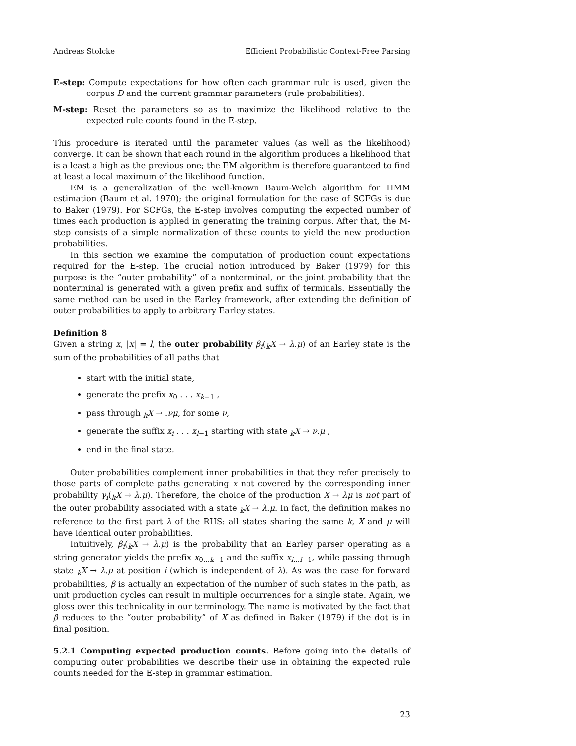Andreas Stolcke Efficient Probabilistic Context-Free Parsing
E-step: Compute expectations for how often each grammar rule is used, given the corpus D and the current grammar parameters (rule probabilities).
M-step: Reset the parameters so as to maximize the likelihood relative to the expected rule counts found in the E-step.
This procedure is iterated until the parameter values (as well as the likelihood) converge. It can be shown that each round in the algorithm produces a likelihood that is a least a high as the previous one; the EM algorithm is therefore guaranteed to find at least a local maximum of the likelihood function.
EM is a generalization of the well-known Baum-Welch algorithm for HMM estimation (Baum et al. 1970); the original formulation for the case of SCFGs is due to Baker (1979). For SCFGs, the E-step involves computing the expected number of times each production is applied in generating the training corpus. After that, the M-step consists of a simple normalization of these counts to yield the new production probabilities.
In this section we examine the computation of production count expectations required for the E-step. The crucial notion introduced by Baker (1979) for this purpose is the “outer probability” of a nonterminal, or the joint probability that the nonterminal is generated with a given prefix and suffix of terminals. Essentially the same method can be used in the Earley framework, after extending the definition of outer probabilities to apply to arbitrary Earley states.
Definition 8
Given a string x, |x| = l, the outer probability β<sub>i</sub>(<sub>k</sub>X → λ.μ) of an Earley state is the sum of the probabilities of all paths that
start with the initial state,
generate the prefix x<sub>0</sub> . . . x<sub>k−1</sub> ,
pass through <sub>k</sub>X → .νμ, for some ν,
generate the suffix x<sub>i</sub> . . . x<sub>l−1</sub> starting with state <sub>k</sub>X → ν.μ ,
end in the final state.
Outer probabilities complement inner probabilities in that they refer precisely to those parts of complete paths generating x not covered by the corresponding inner probability γ<sub>i</sub>(<sub>k</sub>X → λ.μ). Therefore, the choice of the production X → λμ is not part of the outer probability associated with a state <sub>k</sub>X → λ.μ. In fact, the definition makes no reference to the first part λ of the RHS: all states sharing the same k, X and μ will have identical outer probabilities.
Intuitively, β<sub>i</sub>(<sub>k</sub>X → λ.μ) is the probability that an Earley parser operating as a string generator yields the prefix x<sub>0...k−1</sub> and the suffix x<sub>i...l−1</sub>, while passing through state <sub>k</sub>X → λ.μ at position i (which is independent of λ). As was the case for forward probabilities, β is actually an expectation of the number of such states in the path, as unit production cycles can result in multiple occurrences for a single state. Again, we gloss over this technicality in our terminology. The name is motivated by the fact that β reduces to the “outer probability” of X as defined in Baker (1979) if the dot is in final position.
5.2.1 Computing expected production counts. Before going into the details of computing outer probabilities we describe their use in obtaining the expected rule counts needed for the E-step in grammar estimation.
23